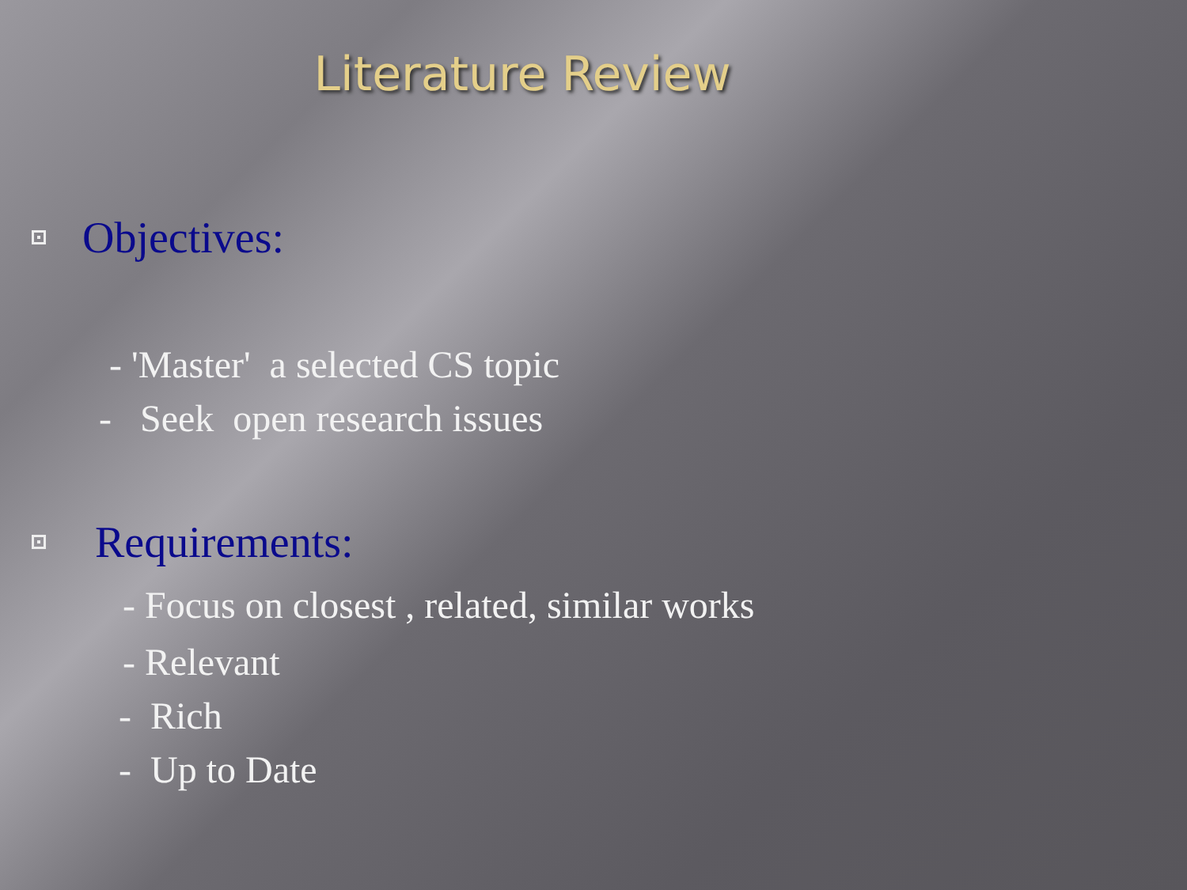Literature Review
Objectives:
- 'Master' a selected CS topic
- Seek open research issues
Requirements:
- Focus on closest , related, similar works
- Relevant
- Rich
- Up to Date